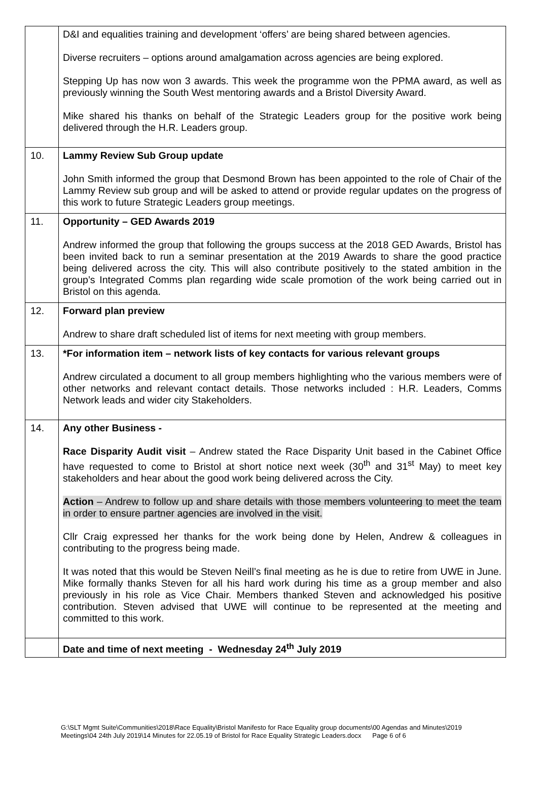| | D&I and equalities training and development ‘offers’ are being shared between agencies. Diverse recruiters – options around amalgamation across agencies are being explored. Stepping Up has now won 3 awards. This week the programme won the PPMA award, as well as previously winning the South West mentoring awards and a Bristol Diversity Award. Mike shared his thanks on behalf of the Strategic Leaders group for the positive work being delivered through the H.R. Leaders group. |
| 10. | Lammy Review Sub Group update John Smith informed the group that Desmond Brown has been appointed to the role of Chair of the Lammy Review sub group and will be asked to attend or provide regular updates on the progress of this work to future Strategic Leaders group meetings. |
| 11. | Opportunity – GED Awards 2019 Andrew informed the group that following the groups success at the 2018 GED Awards, Bristol has been invited back to run a seminar presentation at the 2019 Awards to share the good practice being delivered across the city. This will also contribute positively to the stated ambition in the group’s Integrated Comms plan regarding wide scale promotion of the work being carried out in Bristol on this agenda. |
| 12. | Forward plan preview Andrew to share draft scheduled list of items for next meeting with group members. |
| 13. | *For information item – network lists of key contacts for various relevant groups Andrew circulated a document to all group members highlighting who the various members were of other networks and relevant contact details. Those networks included : H.R. Leaders, Comms Network leads and wider city Stakeholders. |
| 14. | Any other Business - Race Disparity Audit visit – Andrew stated the Race Disparity Unit based in the Cabinet Office have requested to come to Bristol at short notice next week (30<sup>th</sup> and 31<sup>st</sup> May) to meet key stakeholders and hear about the good work being delivered across the City. Action – Andrew to follow up and share details with those members volunteering to meet the team in order to ensure partner agencies are involved in the visit. Cllr Craig expressed her thanks for the work being done by Helen, Andrew & colleagues in contributing to the progress being made. It was noted that this would be Steven Neill’s final meeting as he is due to retire from UWE in June. Mike formally thanks Steven for all his hard work during his time as a group member and also previously in his role as Vice Chair. Members thanked Steven and acknowledged his positive contribution. Steven advised that UWE will continue to be represented at the meeting and committed to this work. |
| | Date and time of next meeting - Wednesday 24<sup>th</sup> July 2019 |
G:\SLT Mgmt Suite\Communities\2018\Race Equality\Bristol Manifesto for Race Equality group documents\00 Agendas and Minutes\2019 Meetings\04 24th July 2019\14 Minutes for 22.05.19 of Bristol for Race Equality Strategic Leaders.docx Page 6 of 6